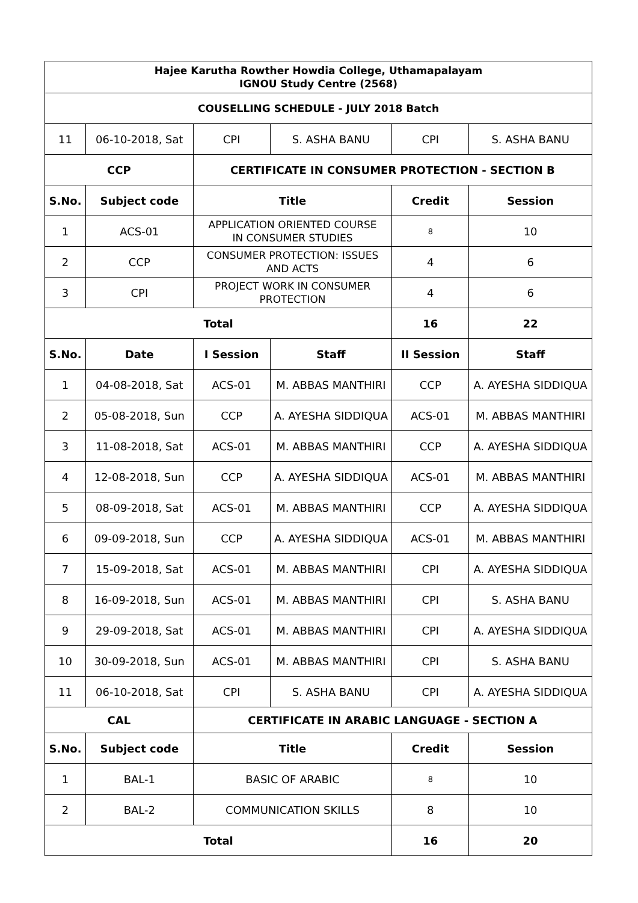| Hajee Karutha Rowther Howdia College, Uthamapalayam IGNOU Study Centre (2568) | | | | | |
| --- | --- | --- | --- | --- | --- |
| COUSELLING SCHEDULE - JULY 2018 Batch | | | | | |
| 11 | 06-10-2018, Sat | CPI | S. ASHA BANU | CPI | S. ASHA BANU |
| CCP | | CERTIFICATE IN CONSUMER PROTECTION - SECTION B | | | |
| S.No. | Subject code | Title | | Credit | Session |
| 1 | ACS-01 | APPLICATION ORIENTED COURSE IN CONSUMER STUDIES | | 8 | 10 |
| 2 | CCP | CONSUMER PROTECTION: ISSUES AND ACTS | | 4 | 6 |
| 3 | CPI | PROJECT WORK IN CONSUMER PROTECTION | | 4 | 6 |
| Total | | | | 16 | 22 |
| S.No. | Date | I Session | Staff | II Session | Staff |
| 1 | 04-08-2018, Sat | ACS-01 | M. ABBAS MANTHIRI | CCP | A. AYESHA SIDDIQUA |
| 2 | 05-08-2018, Sun | CCP | A. AYESHA SIDDIQUA | ACS-01 | M. ABBAS MANTHIRI |
| 3 | 11-08-2018, Sat | ACS-01 | M. ABBAS MANTHIRI | CCP | A. AYESHA SIDDIQUA |
| 4 | 12-08-2018, Sun | CCP | A. AYESHA SIDDIQUA | ACS-01 | M. ABBAS MANTHIRI |
| 5 | 08-09-2018, Sat | ACS-01 | M. ABBAS MANTHIRI | CCP | A. AYESHA SIDDIQUA |
| 6 | 09-09-2018, Sun | CCP | A. AYESHA SIDDIQUA | ACS-01 | M. ABBAS MANTHIRI |
| 7 | 15-09-2018, Sat | ACS-01 | M. ABBAS MANTHIRI | CPI | A. AYESHA SIDDIQUA |
| 8 | 16-09-2018, Sun | ACS-01 | M. ABBAS MANTHIRI | CPI | S. ASHA BANU |
| 9 | 29-09-2018, Sat | ACS-01 | M. ABBAS MANTHIRI | CPI | A. AYESHA SIDDIQUA |
| 10 | 30-09-2018, Sun | ACS-01 | M. ABBAS MANTHIRI | CPI | S. ASHA BANU |
| 11 | 06-10-2018, Sat | CPI | S. ASHA BANU | CPI | A. AYESHA SIDDIQUA |
| CAL | | CERTIFICATE IN ARABIC LANGUAGE - SECTION A | | | |
| S.No. | Subject code | Title | | Credit | Session |
| 1 | BAL-1 | BASIC OF ARABIC | | 8 | 10 |
| 2 | BAL-2 | COMMUNICATION SKILLS | | 8 | 10 |
| Total | | | | 16 | 20 |